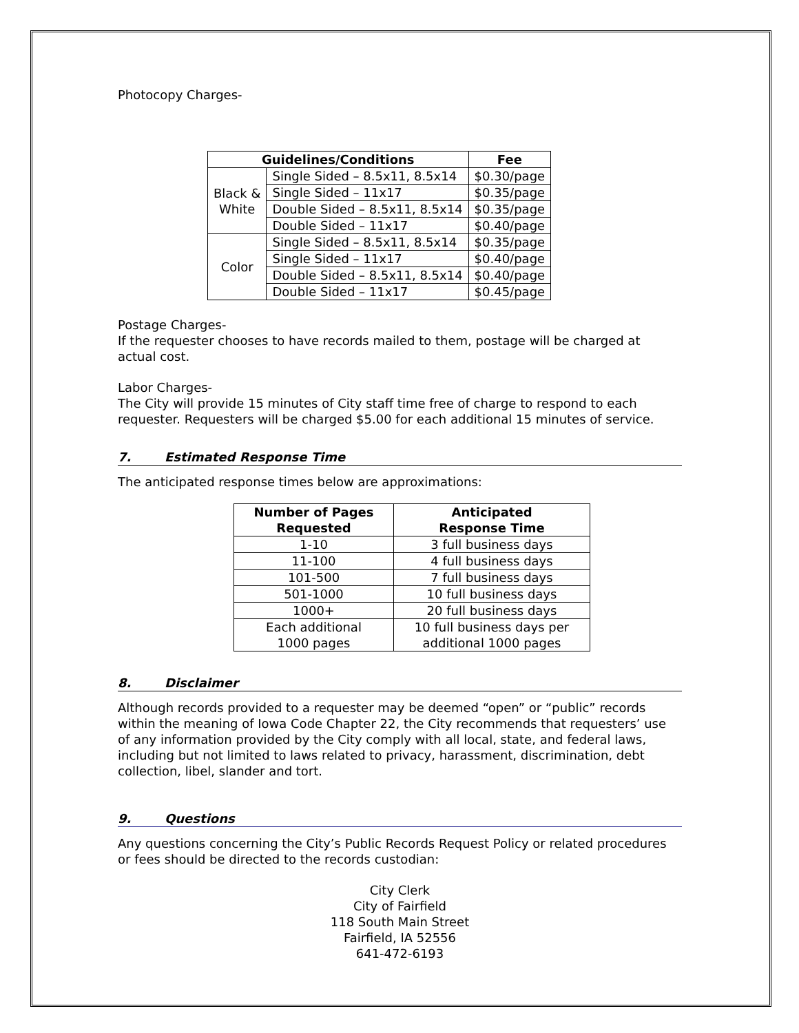Photocopy Charges-
| Guidelines/Conditions | | Fee |
| --- | --- | --- |
| Black & White | Single Sided – 8.5x11, 8.5x14 | $0.30/page |
| | Single Sided – 11x17 | $0.35/page |
| | Double Sided – 8.5x11, 8.5x14 | $0.35/page |
| | Double Sided – 11x17 | $0.40/page |
| Color | Single Sided – 8.5x11, 8.5x14 | $0.35/page |
| | Single Sided – 11x17 | $0.40/page |
| | Double Sided – 8.5x11, 8.5x14 | $0.40/page |
| | Double Sided – 11x17 | $0.45/page |
Postage Charges-
If the requester chooses to have records mailed to them, postage will be charged at actual cost.
Labor Charges-
The City will provide 15 minutes of City staff time free of charge to respond to each requester. Requesters will be charged $5.00 for each additional 15 minutes of service.
7. Estimated Response Time
The anticipated response times below are approximations:
| Number of Pages Requested | Anticipated Response Time |
| --- | --- |
| 1-10 | 3 full business days |
| 11-100 | 4 full business days |
| 101-500 | 7 full business days |
| 501-1000 | 10 full business days |
| 1000+ | 20 full business days |
| Each additional 1000 pages | 10 full business days per additional 1000 pages |
8. Disclaimer
Although records provided to a requester may be deemed “open” or “public” records within the meaning of Iowa Code Chapter 22, the City recommends that requesters’ use of any information provided by the City comply with all local, state, and federal laws, including but not limited to laws related to privacy, harassment, discrimination, debt collection, libel, slander and tort.
9. Questions
Any questions concerning the City’s Public Records Request Policy or related procedures or fees should be directed to the records custodian:
City Clerk
City of Fairfield
118 South Main Street
Fairfield, IA 52556
641-472-6193